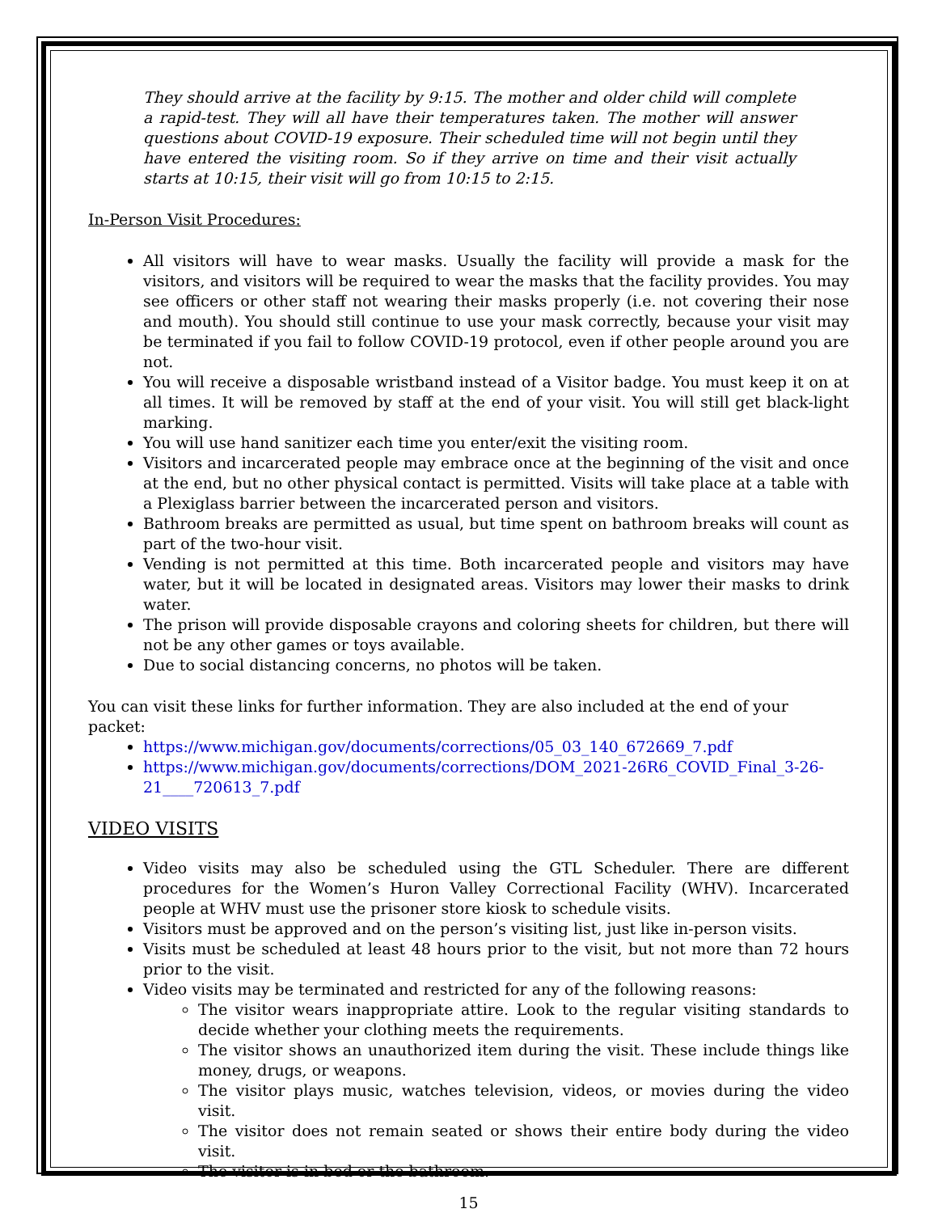They should arrive at the facility by 9:15. The mother and older child will complete a rapid-test. They will all have their temperatures taken. The mother will answer questions about COVID-19 exposure. Their scheduled time will not begin until they have entered the visiting room. So if they arrive on time and their visit actually starts at 10:15, their visit will go from 10:15 to 2:15.
In-Person Visit Procedures:
All visitors will have to wear masks. Usually the facility will provide a mask for the visitors, and visitors will be required to wear the masks that the facility provides. You may see officers or other staff not wearing their masks properly (i.e. not covering their nose and mouth). You should still continue to use your mask correctly, because your visit may be terminated if you fail to follow COVID-19 protocol, even if other people around you are not.
You will receive a disposable wristband instead of a Visitor badge. You must keep it on at all times. It will be removed by staff at the end of your visit. You will still get black-light marking.
You will use hand sanitizer each time you enter/exit the visiting room.
Visitors and incarcerated people may embrace once at the beginning of the visit and once at the end, but no other physical contact is permitted. Visits will take place at a table with a Plexiglass barrier between the incarcerated person and visitors.
Bathroom breaks are permitted as usual, but time spent on bathroom breaks will count as part of the two-hour visit.
Vending is not permitted at this time. Both incarcerated people and visitors may have water, but it will be located in designated areas. Visitors may lower their masks to drink water.
The prison will provide disposable crayons and coloring sheets for children, but there will not be any other games or toys available.
Due to social distancing concerns, no photos will be taken.
You can visit these links for further information. They are also included at the end of your packet:
https://www.michigan.gov/documents/corrections/05_03_140_672669_7.pdf
https://www.michigan.gov/documents/corrections/DOM_2021-26R6_COVID_Final_3-26-21____720613_7.pdf
VIDEO VISITS
Video visits may also be scheduled using the GTL Scheduler. There are different procedures for the Women’s Huron Valley Correctional Facility (WHV). Incarcerated people at WHV must use the prisoner store kiosk to schedule visits.
Visitors must be approved and on the person’s visiting list, just like in-person visits.
Visits must be scheduled at least 48 hours prior to the visit, but not more than 72 hours prior to the visit.
Video visits may be terminated and restricted for any of the following reasons:
The visitor wears inappropriate attire. Look to the regular visiting standards to decide whether your clothing meets the requirements.
The visitor shows an unauthorized item during the visit. These include things like money, drugs, or weapons.
The visitor plays music, watches television, videos, or movies during the video visit.
The visitor does not remain seated or shows their entire body during the video visit.
The visitor is in bed or the bathroom.
15